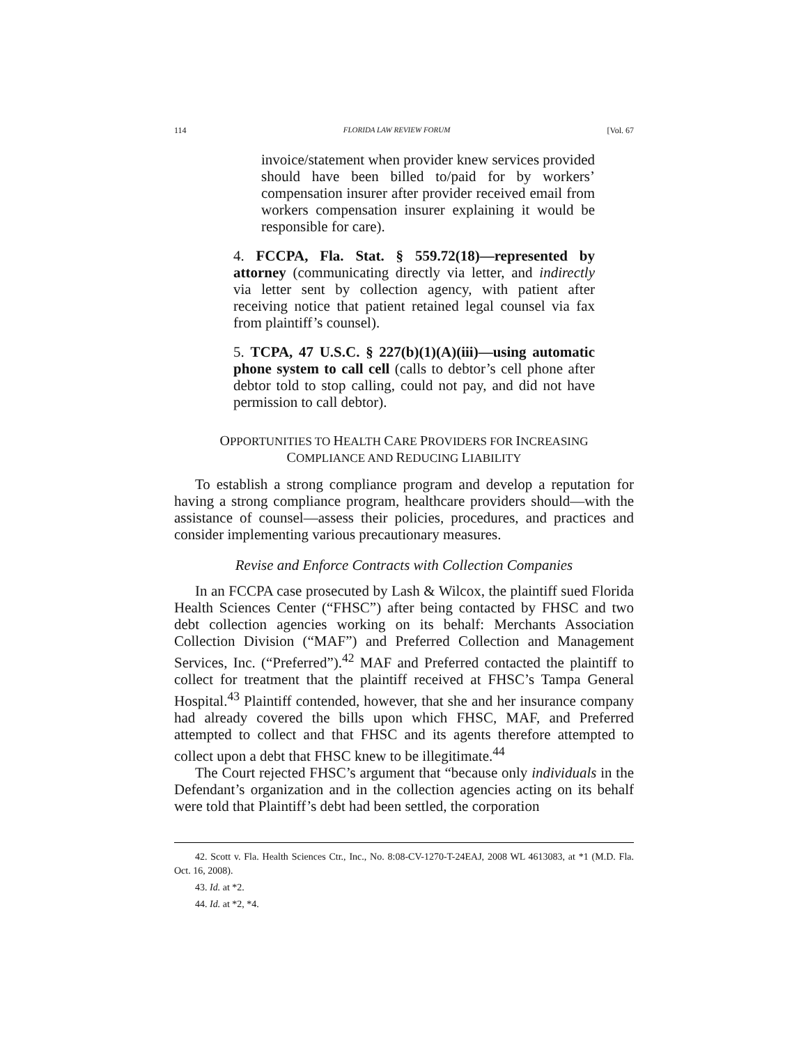114 FLORIDA LAW REVIEW FORUM [Vol. 67
invoice/statement when provider knew services provided should have been billed to/paid for by workers’ compensation insurer after provider received email from workers compensation insurer explaining it would be responsible for care).
4. FCCPA, Fla. Stat. § 559.72(18)—represented by attorney (communicating directly via letter, and indirectly via letter sent by collection agency, with patient after receiving notice that patient retained legal counsel via fax from plaintiff’s counsel).
5. TCPA, 47 U.S.C. § 227(b)(1)(A)(iii)—using automatic phone system to call cell (calls to debtor’s cell phone after debtor told to stop calling, could not pay, and did not have permission to call debtor).
OPPORTUNITIES TO HEALTH CARE PROVIDERS FOR INCREASING
COMPLIANCE AND REDUCING LIABILITY
To establish a strong compliance program and develop a reputation for having a strong compliance program, healthcare providers should—with the assistance of counsel—assess their policies, procedures, and practices and consider implementing various precautionary measures.
Revise and Enforce Contracts with Collection Companies
In an FCCPA case prosecuted by Lash & Wilcox, the plaintiff sued Florida Health Sciences Center (“FHSC”) after being contacted by FHSC and two debt collection agencies working on its behalf: Merchants Association Collection Division (“MAF”) and Preferred Collection and Management Services, Inc. (“Preferred”).<sup>42</sup> MAF and Preferred contacted the plaintiff to collect for treatment that the plaintiff received at FHSC’s Tampa General Hospital.<sup>43</sup> Plaintiff contended, however, that she and her insurance company had already covered the bills upon which FHSC, MAF, and Preferred attempted to collect and that FHSC and its agents therefore attempted to collect upon a debt that FHSC knew to be illegitimate.<sup>44</sup>
The Court rejected FHSC’s argument that “because only individuals in the Defendant’s organization and in the collection agencies acting on its behalf were told that Plaintiff’s debt had been settled, the corporation
42. Scott v. Fla. Health Sciences Ctr., Inc., No. 8:08-CV-1270-T-24EAJ, 2008 WL 4613083, at *1 (M.D. Fla. Oct. 16, 2008).
43. Id. at *2.
44. Id. at *2, *4.